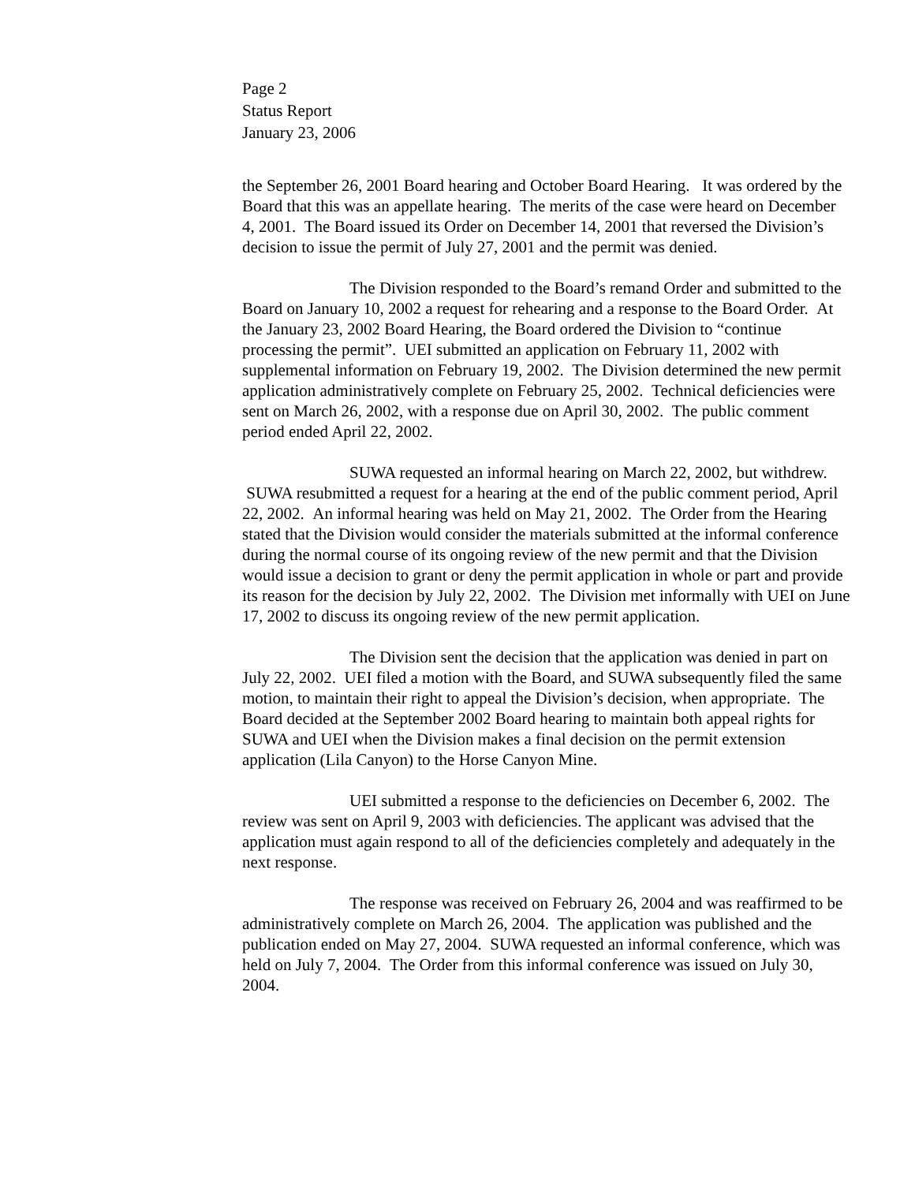Page 2
Status Report
January 23, 2006
the September 26, 2001 Board hearing and October Board Hearing. It was ordered by the Board that this was an appellate hearing. The merits of the case were heard on December 4, 2001. The Board issued its Order on December 14, 2001 that reversed the Division’s decision to issue the permit of July 27, 2001 and the permit was denied.
The Division responded to the Board’s remand Order and submitted to the Board on January 10, 2002 a request for rehearing and a response to the Board Order. At the January 23, 2002 Board Hearing, the Board ordered the Division to “continue processing the permit”. UEI submitted an application on February 11, 2002 with supplemental information on February 19, 2002. The Division determined the new permit application administratively complete on February 25, 2002. Technical deficiencies were sent on March 26, 2002, with a response due on April 30, 2002. The public comment period ended April 22, 2002.
SUWA requested an informal hearing on March 22, 2002, but withdrew. SUWA resubmitted a request for a hearing at the end of the public comment period, April 22, 2002. An informal hearing was held on May 21, 2002. The Order from the Hearing stated that the Division would consider the materials submitted at the informal conference during the normal course of its ongoing review of the new permit and that the Division would issue a decision to grant or deny the permit application in whole or part and provide its reason for the decision by July 22, 2002. The Division met informally with UEI on June 17, 2002 to discuss its ongoing review of the new permit application.
The Division sent the decision that the application was denied in part on July 22, 2002. UEI filed a motion with the Board, and SUWA subsequently filed the same motion, to maintain their right to appeal the Division’s decision, when appropriate. The Board decided at the September 2002 Board hearing to maintain both appeal rights for SUWA and UEI when the Division makes a final decision on the permit extension application (Lila Canyon) to the Horse Canyon Mine.
UEI submitted a response to the deficiencies on December 6, 2002. The review was sent on April 9, 2003 with deficiencies. The applicant was advised that the application must again respond to all of the deficiencies completely and adequately in the next response.
The response was received on February 26, 2004 and was reaffirmed to be administratively complete on March 26, 2004. The application was published and the publication ended on May 27, 2004. SUWA requested an informal conference, which was held on July 7, 2004. The Order from this informal conference was issued on July 30, 2004.